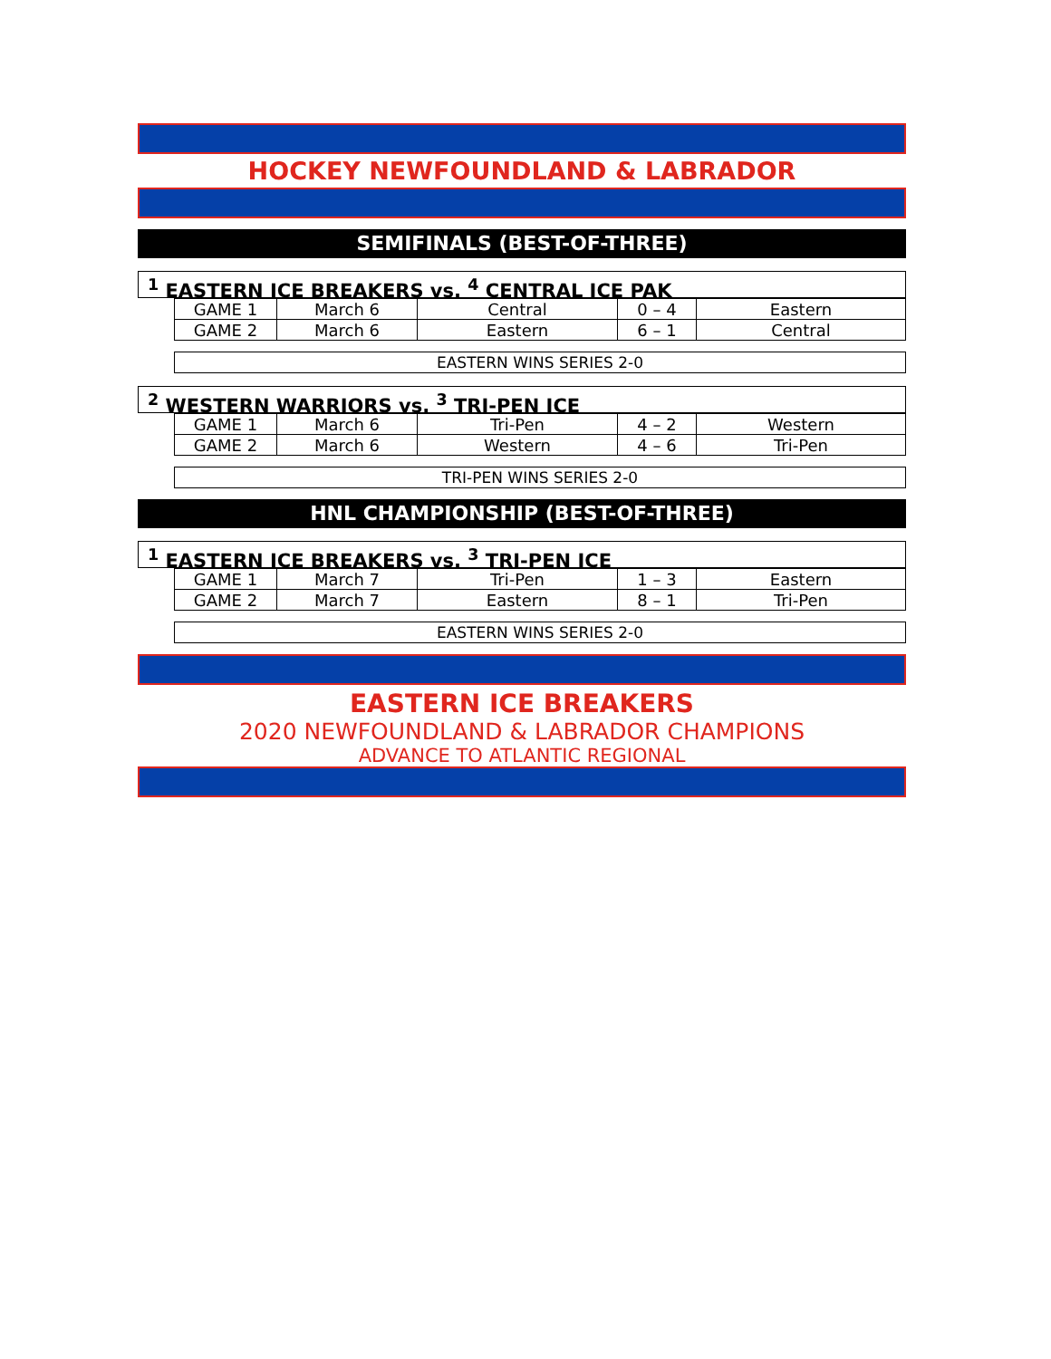HOCKEY NEWFOUNDLAND & LABRADOR
SEMIFINALS (BEST-OF-THREE)
<sup>1</sup> EASTERN ICE BREAKERS vs. <sup>4</sup> CENTRAL ICE PAK
| GAME 1 | March 6 | Central | 0 – 4 | Eastern |
| GAME 2 | March 6 | Eastern | 6 – 1 | Central |
EASTERN WINS SERIES 2-0
<sup>2</sup> WESTERN WARRIORS vs. <sup>3</sup> TRI-PEN ICE
| GAME 1 | March 6 | Tri-Pen | 4 – 2 | Western |
| GAME 2 | March 6 | Western | 4 – 6 | Tri-Pen |
TRI-PEN WINS SERIES 2-0
HNL CHAMPIONSHIP (BEST-OF-THREE)
<sup>1</sup> EASTERN ICE BREAKERS vs. <sup>3</sup> TRI-PEN ICE
| GAME 1 | March 7 | Tri-Pen | 1 – 3 | Eastern |
| GAME 2 | March 7 | Eastern | 8 – 1 | Tri-Pen |
EASTERN WINS SERIES 2-0
EASTERN ICE BREAKERS
2020 NEWFOUNDLAND & LABRADOR CHAMPIONS
ADVANCE TO ATLANTIC REGIONAL